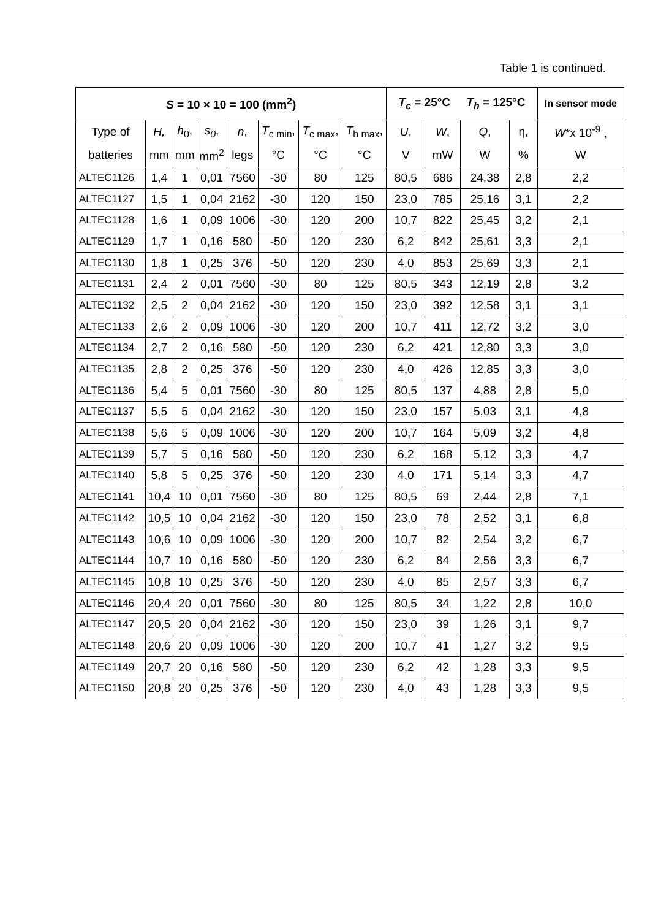Table 1 is continued.
| S = 10 × 10 = 100 (mm<sup>2</sup>) | | | | | | | | T<sub>c</sub> = 25°C T<sub>h</sub> = 125°C | | | | In sensor mode |
| --- | --- | --- | --- | --- | --- | --- | --- | --- | --- | --- | --- | --- |
| Type of | H, | h<sub>0</sub>, | s<sub>0</sub> , | n , | T<sub>c min</sub>, | T<sub>c max</sub>, | T<sub>h max</sub>, | U , | W , | Q , | η, | W *x 10<sup>-9</sup> , |
| batteries | mm | mm | mm<sup>2</sup> | legs | °C | °C | °C | V | mW | W | % | W |
| ALTEC1126 | 1,4 | 1 | 0,01 | 7560 | -30 | 80 | 125 | 80,5 | 686 | 24,38 | 2,8 | 2,2 |
| ALTEC1127 | 1,5 | 1 | 0,04 | 2162 | -30 | 120 | 150 | 23,0 | 785 | 25,16 | 3,1 | 2,2 |
| ALTEC1128 | 1,6 | 1 | 0,09 | 1006 | -30 | 120 | 200 | 10,7 | 822 | 25,45 | 3,2 | 2,1 |
| ALTEC1129 | 1,7 | 1 | 0,16 | 580 | -50 | 120 | 230 | 6,2 | 842 | 25,61 | 3,3 | 2,1 |
| ALTEC1130 | 1,8 | 1 | 0,25 | 376 | -50 | 120 | 230 | 4,0 | 853 | 25,69 | 3,3 | 2,1 |
| ALTEC1131 | 2,4 | 2 | 0,01 | 7560 | -30 | 80 | 125 | 80,5 | 343 | 12,19 | 2,8 | 3,2 |
| ALTEC1132 | 2,5 | 2 | 0,04 | 2162 | -30 | 120 | 150 | 23,0 | 392 | 12,58 | 3,1 | 3,1 |
| ALTEC1133 | 2,6 | 2 | 0,09 | 1006 | -30 | 120 | 200 | 10,7 | 411 | 12,72 | 3,2 | 3,0 |
| ALTEC1134 | 2,7 | 2 | 0,16 | 580 | -50 | 120 | 230 | 6,2 | 421 | 12,80 | 3,3 | 3,0 |
| ALTEC1135 | 2,8 | 2 | 0,25 | 376 | -50 | 120 | 230 | 4,0 | 426 | 12,85 | 3,3 | 3,0 |
| ALTEC1136 | 5,4 | 5 | 0,01 | 7560 | -30 | 80 | 125 | 80,5 | 137 | 4,88 | 2,8 | 5,0 |
| ALTEC1137 | 5,5 | 5 | 0,04 | 2162 | -30 | 120 | 150 | 23,0 | 157 | 5,03 | 3,1 | 4,8 |
| ALTEC1138 | 5,6 | 5 | 0,09 | 1006 | -30 | 120 | 200 | 10,7 | 164 | 5,09 | 3,2 | 4,8 |
| ALTEC1139 | 5,7 | 5 | 0,16 | 580 | -50 | 120 | 230 | 6,2 | 168 | 5,12 | 3,3 | 4,7 |
| ALTEC1140 | 5,8 | 5 | 0,25 | 376 | -50 | 120 | 230 | 4,0 | 171 | 5,14 | 3,3 | 4,7 |
| ALTEC1141 | 10,4 | 10 | 0,01 | 7560 | -30 | 80 | 125 | 80,5 | 69 | 2,44 | 2,8 | 7,1 |
| ALTEC1142 | 10,5 | 10 | 0,04 | 2162 | -30 | 120 | 150 | 23,0 | 78 | 2,52 | 3,1 | 6,8 |
| ALTEC1143 | 10,6 | 10 | 0,09 | 1006 | -30 | 120 | 200 | 10,7 | 82 | 2,54 | 3,2 | 6,7 |
| ALTEC1144 | 10,7 | 10 | 0,16 | 580 | -50 | 120 | 230 | 6,2 | 84 | 2,56 | 3,3 | 6,7 |
| ALTEC1145 | 10,8 | 10 | 0,25 | 376 | -50 | 120 | 230 | 4,0 | 85 | 2,57 | 3,3 | 6,7 |
| ALTEC1146 | 20,4 | 20 | 0,01 | 7560 | -30 | 80 | 125 | 80,5 | 34 | 1,22 | 2,8 | 10,0 |
| ALTEC1147 | 20,5 | 20 | 0,04 | 2162 | -30 | 120 | 150 | 23,0 | 39 | 1,26 | 3,1 | 9,7 |
| ALTEC1148 | 20,6 | 20 | 0,09 | 1006 | -30 | 120 | 200 | 10,7 | 41 | 1,27 | 3,2 | 9,5 |
| ALTEC1149 | 20,7 | 20 | 0,16 | 580 | -50 | 120 | 230 | 6,2 | 42 | 1,28 | 3,3 | 9,5 |
| ALTEC1150 | 20,8 | 20 | 0,25 | 376 | -50 | 120 | 230 | 4,0 | 43 | 1,28 | 3,3 | 9,5 |